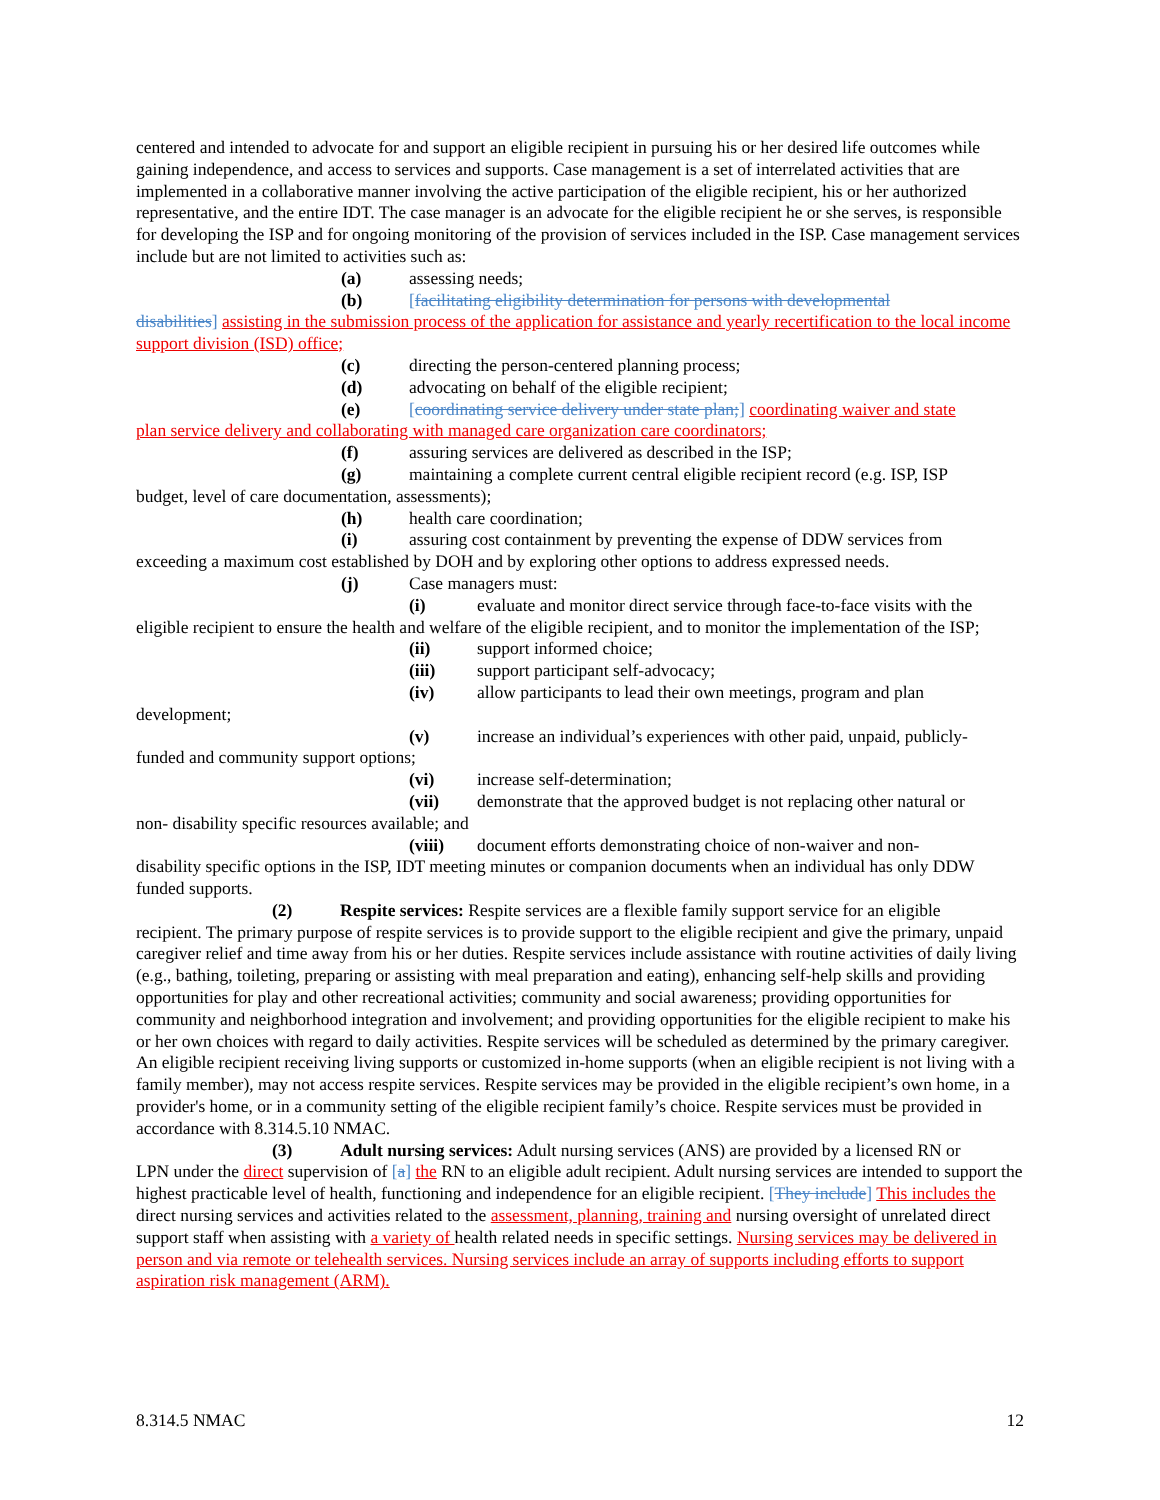centered and intended to advocate for and support an eligible recipient in pursuing his or her desired life outcomes while gaining independence, and access to services and supports. Case management is a set of interrelated activities that are implemented in a collaborative manner involving the active participation of the eligible recipient, his or her authorized representative, and the entire IDT. The case manager is an advocate for the eligible recipient he or she serves, is responsible for developing the ISP and for ongoing monitoring of the provision of services included in the ISP. Case management services include but are not limited to activities such as:
(a) assessing needs;
(b) [facilitating eligibility determination for persons with developmental
disabilities] assisting in the submission process of the application for assistance and yearly recertification to the local income support division (ISD) office;
(c) directing the person-centered planning process;
(d) advocating on behalf of the eligible recipient;
(e) [coordinating service delivery under state plan;] coordinating waiver and state
plan service delivery and collaborating with managed care organization care coordinators;
(f) assuring services are delivered as described in the ISP;
(g) maintaining a complete current central eligible recipient record (e.g. ISP, ISP
budget, level of care documentation, assessments);
(h) health care coordination;
(i) assuring cost containment by preventing the expense of DDW services from
exceeding a maximum cost established by DOH and by exploring other options to address expressed needs.
(j) Case managers must:
(i) evaluate and monitor direct service through face-to-face visits with the
eligible recipient to ensure the health and welfare of the eligible recipient, and to monitor the implementation of the ISP;
(ii) support informed choice;
(iii) support participant self-advocacy;
(iv) allow participants to lead their own meetings, program and plan
development;
(v) increase an individual’s experiences with other paid, unpaid, publicly-
funded and community support options;
(vi) increase self-determination;
(vii) demonstrate that the approved budget is not replacing other natural or
non- disability specific resources available; and
(viii) document efforts demonstrating choice of non-waiver and non-
disability specific options in the ISP, IDT meeting minutes or companion documents when an individual has only DDW funded supports.
(2) Respite services: Respite services are a flexible family support service for an eligible
recipient. The primary purpose of respite services is to provide support to the eligible recipient and give the primary, unpaid caregiver relief and time away from his or her duties. Respite services include assistance with routine activities of daily living (e.g., bathing, toileting, preparing or assisting with meal preparation and eating), enhancing self-help skills and providing opportunities for play and other recreational activities; community and social awareness; providing opportunities for community and neighborhood integration and involvement; and providing opportunities for the eligible recipient to make his or her own choices with regard to daily activities. Respite services will be scheduled as determined by the primary caregiver. An eligible recipient receiving living supports or customized in-home supports (when an eligible recipient is not living with a family member), may not access respite services. Respite services may be provided in the eligible recipient’s own home, in a provider's home, or in a community setting of the eligible recipient family’s choice. Respite services must be provided in accordance with 8.314.5.10 NMAC.
(3) Adult nursing services: Adult nursing services (ANS) are provided by a licensed RN or
LPN under the direct supervision of [a] the RN to an eligible adult recipient. Adult nursing services are intended to support the highest practicable level of health, functioning and independence for an eligible recipient. [They include] This includes the direct nursing services and activities related to the assessment, planning, training and nursing oversight of unrelated direct support staff when assisting with a variety of health related needs in specific settings. Nursing services may be delivered in person and via remote or telehealth services. Nursing services include an array of supports including efforts to support aspiration risk management (ARM).
8.314.5 NMAC 12